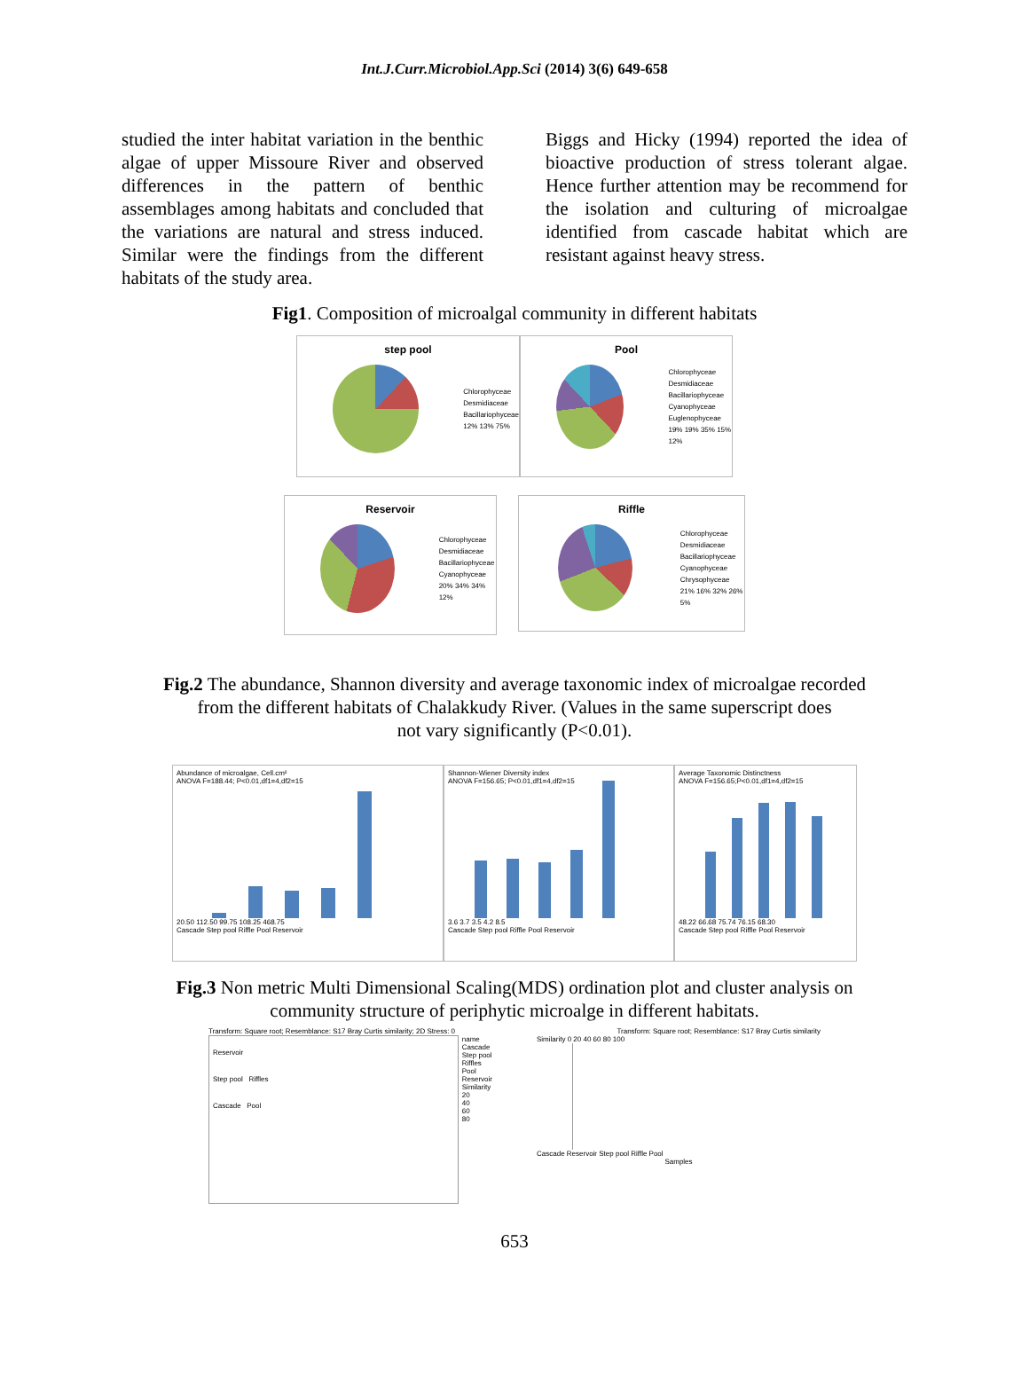Int.J.Curr.Microbiol.App.Sci (2014) 3(6) 649-658
studied the inter habitat variation in the benthic algae of upper Missoure River and observed differences in the pattern of benthic assemblages among habitats and concluded that the variations are natural and stress induced. Similar were the findings from the different habitats of the study area.
Biggs and Hicky (1994) reported the idea of bioactive production of stress tolerant algae. Hence further attention may be recommend for the isolation and culturing of microalgae identified from cascade habitat which are resistant against heavy stress.
Fig1. Composition of microalgal community in different habitats
step pool
Chlorophyceae
Desmidiaceae
Bacillariophyceae
12% 13% 75%
Pool
Chlorophyceae
Desmidiaceae
Bacillariophyceae
Cyanophyceae
Euglenophyceae
19% 19% 35% 15% 12%
Reservoir
Chlorophyceae
Desmidiaceae
Bacillariophyceae
Cyanophyceae
20% 34% 34% 12%
Riffle
Chlorophyceae
Desmidiaceae
Bacillariophyceae
Cyanophyceae
Chrysophyceae
21% 16% 32% 26% 5%
Fig.2 The abundance, Shannon diversity and average taxonomic index of microalgae recorded
from the different habitats of Chalakkudy River. (Values in the same superscript does
not vary significantly (P<0.01).
Abundance of microalgae, Cell.cm²
ANOVA F=188.44; P<0.01,df1=4,df2=15
20.50 112.50 99.75 108.25 468.75
Cascade Step pool Riffle Pool Reservoir
Shannon-Wiener Diversity index
ANOVA F=156.65; P<0.01,df1=4,df2=15
3.6 3.7 3.5 4.2 8.5
Cascade Step pool Riffle Pool Reservoir
Average Taxonomic Distinctness
ANOVA F=156.65;P<0.01,df1=4,df2=15
48.22 66.68 75.74 76.15 68.30
Cascade Step pool Riffle Pool Reservoir
Fig.3 Non metric Multi Dimensional Scaling(MDS) ordination plot and cluster analysis on
community structure of periphytic microalge in different habitats.
Transform: Square root; Resemblance: S17 Bray Curtis similarity; 2D Stress: 0
Reservoir
Step pool Riffles
Cascade Pool
name
Cascade
Step pool
Riffles
Pool
Reservoir
Similarity
20
40
60
80
Transform: Square root; Resemblance: S17 Bray Curtis similarity
Similarity 0 20 40 60 80 100
Cascade Reservoir Step pool Riffle Pool
Samples
653